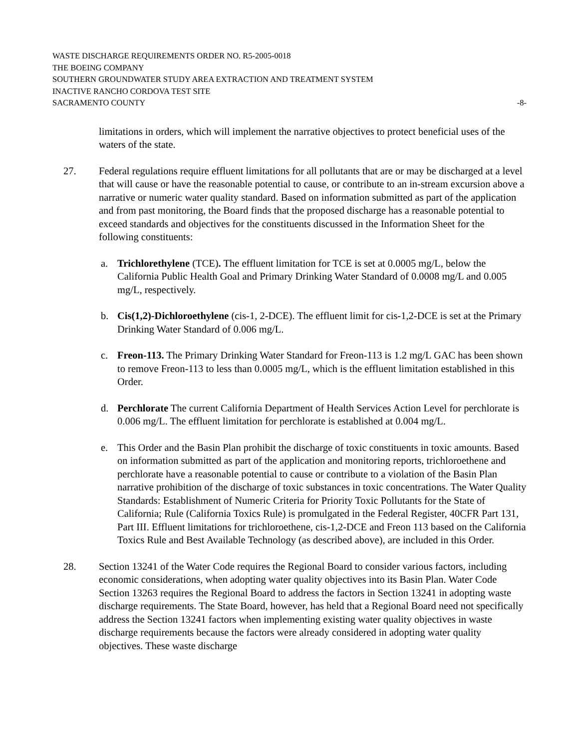WASTE DISCHARGE REQUIREMENTS ORDER NO. R5-2005-0018
THE BOEING COMPANY
SOUTHERN GROUNDWATER STUDY AREA EXTRACTION AND TREATMENT SYSTEM
INACTIVE RANCHO CORDOVA TEST SITE
SACRAMENTO COUNTY -8-
limitations in orders, which will implement the narrative objectives to protect beneficial uses of the waters of the state.
27. Federal regulations require effluent limitations for all pollutants that are or may be discharged at a level that will cause or have the reasonable potential to cause, or contribute to an in-stream excursion above a narrative or numeric water quality standard. Based on information submitted as part of the application and from past monitoring, the Board finds that the proposed discharge has a reasonable potential to exceed standards and objectives for the constituents discussed in the Information Sheet for the following constituents:
a. Trichlorethylene (TCE). The effluent limitation for TCE is set at 0.0005 mg/L, below the California Public Health Goal and Primary Drinking Water Standard of 0.0008 mg/L and 0.005 mg/L, respectively.
b. Cis(1,2)-Dichloroethylene (cis-1, 2-DCE). The effluent limit for cis-1,2-DCE is set at the Primary Drinking Water Standard of 0.006 mg/L.
c. Freon-113. The Primary Drinking Water Standard for Freon-113 is 1.2 mg/L GAC has been shown to remove Freon-113 to less than 0.0005 mg/L, which is the effluent limitation established in this Order.
d. Perchlorate The current California Department of Health Services Action Level for perchlorate is 0.006 mg/L. The effluent limitation for perchlorate is established at 0.004 mg/L.
e. This Order and the Basin Plan prohibit the discharge of toxic constituents in toxic amounts. Based on information submitted as part of the application and monitoring reports, trichloroethene and perchlorate have a reasonable potential to cause or contribute to a violation of the Basin Plan narrative prohibition of the discharge of toxic substances in toxic concentrations. The Water Quality Standards: Establishment of Numeric Criteria for Priority Toxic Pollutants for the State of California; Rule (California Toxics Rule) is promulgated in the Federal Register, 40CFR Part 131, Part III. Effluent limitations for trichloroethene, cis-1,2-DCE and Freon 113 based on the California Toxics Rule and Best Available Technology (as described above), are included in this Order.
28. Section 13241 of the Water Code requires the Regional Board to consider various factors, including economic considerations, when adopting water quality objectives into its Basin Plan. Water Code Section 13263 requires the Regional Board to address the factors in Section 13241 in adopting waste discharge requirements. The State Board, however, has held that a Regional Board need not specifically address the Section 13241 factors when implementing existing water quality objectives in waste discharge requirements because the factors were already considered in adopting water quality objectives. These waste discharge